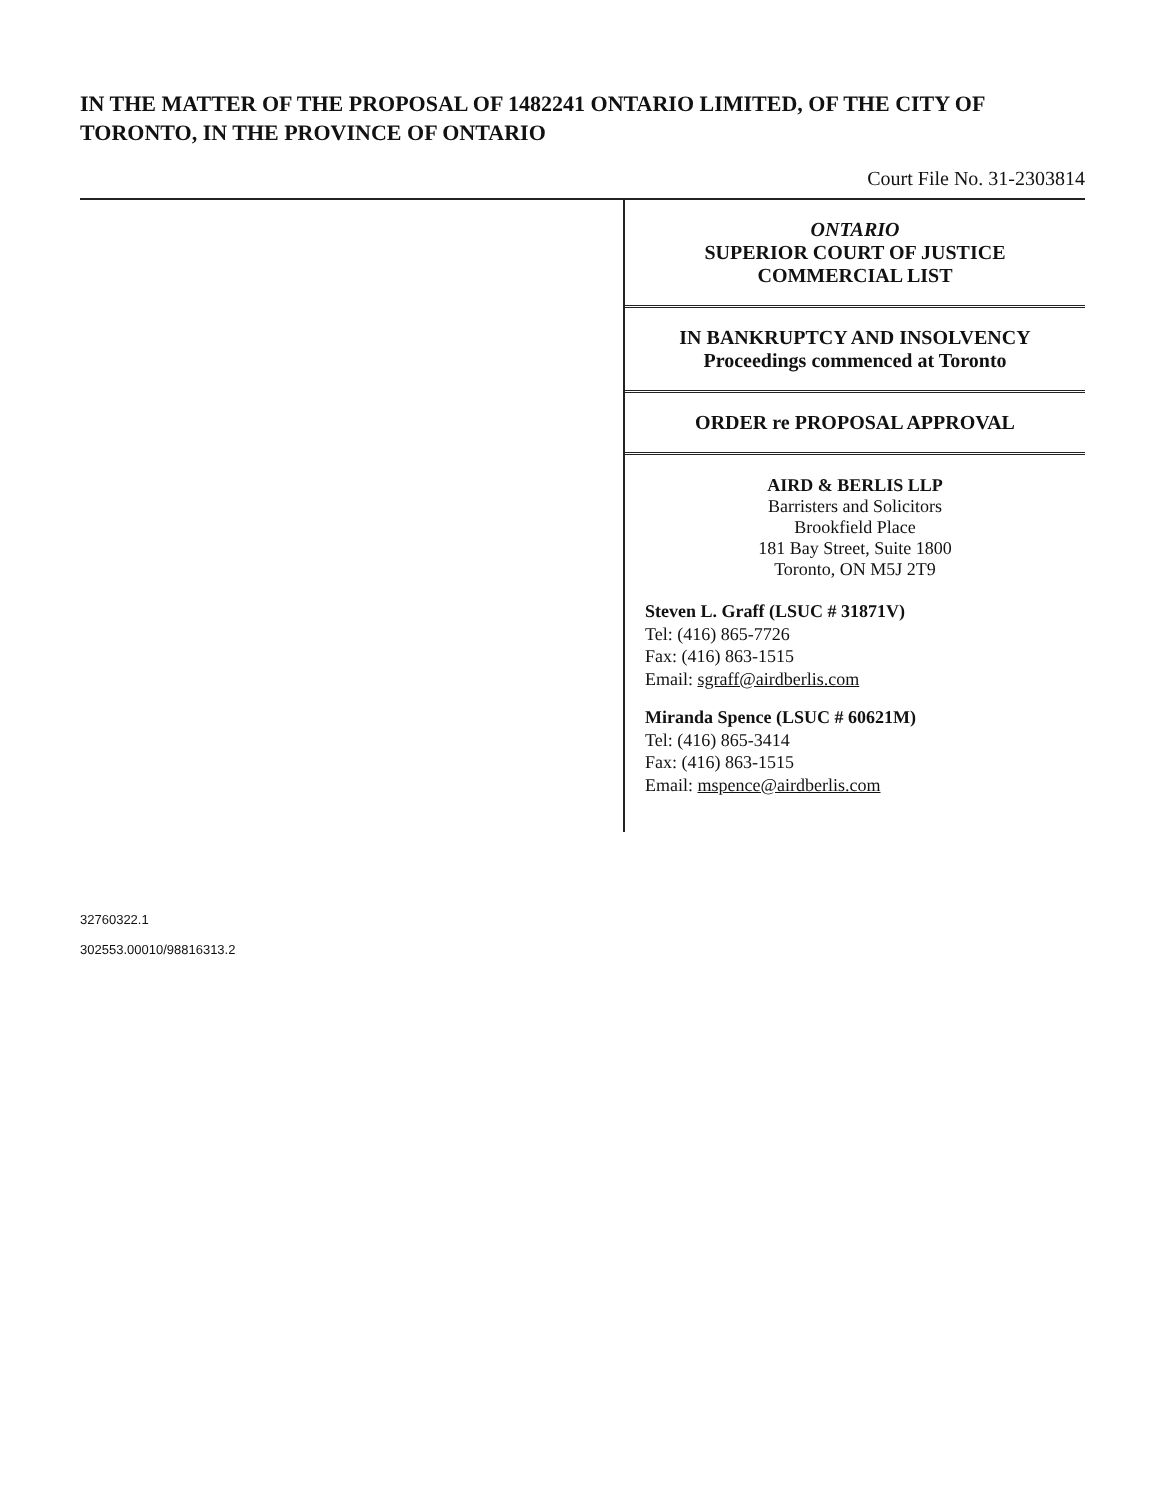IN THE MATTER OF THE PROPOSAL OF 1482241 ONTARIO LIMITED, OF THE CITY OF TORONTO, IN THE PROVINCE OF ONTARIO
Court File No. 31-2303814
ONTARIO
SUPERIOR COURT OF JUSTICE
COMMERCIAL LIST
IN BANKRUPTCY AND INSOLVENCY
Proceedings commenced at Toronto
ORDER re PROPOSAL APPROVAL
AIRD & BERLIS LLP
Barristers and Solicitors
Brookfield Place
181 Bay Street, Suite 1800
Toronto, ON M5J 2T9
Steven L. Graff (LSUC # 31871V)
Tel: (416) 865-7726
Fax: (416) 863-1515
Email: sgraff@airdberlis.com
Miranda Spence (LSUC # 60621M)
Tel: (416) 865-3414
Fax: (416) 863-1515
Email: mspence@airdberlis.com
32760322.1
302553.00010/98816313.2